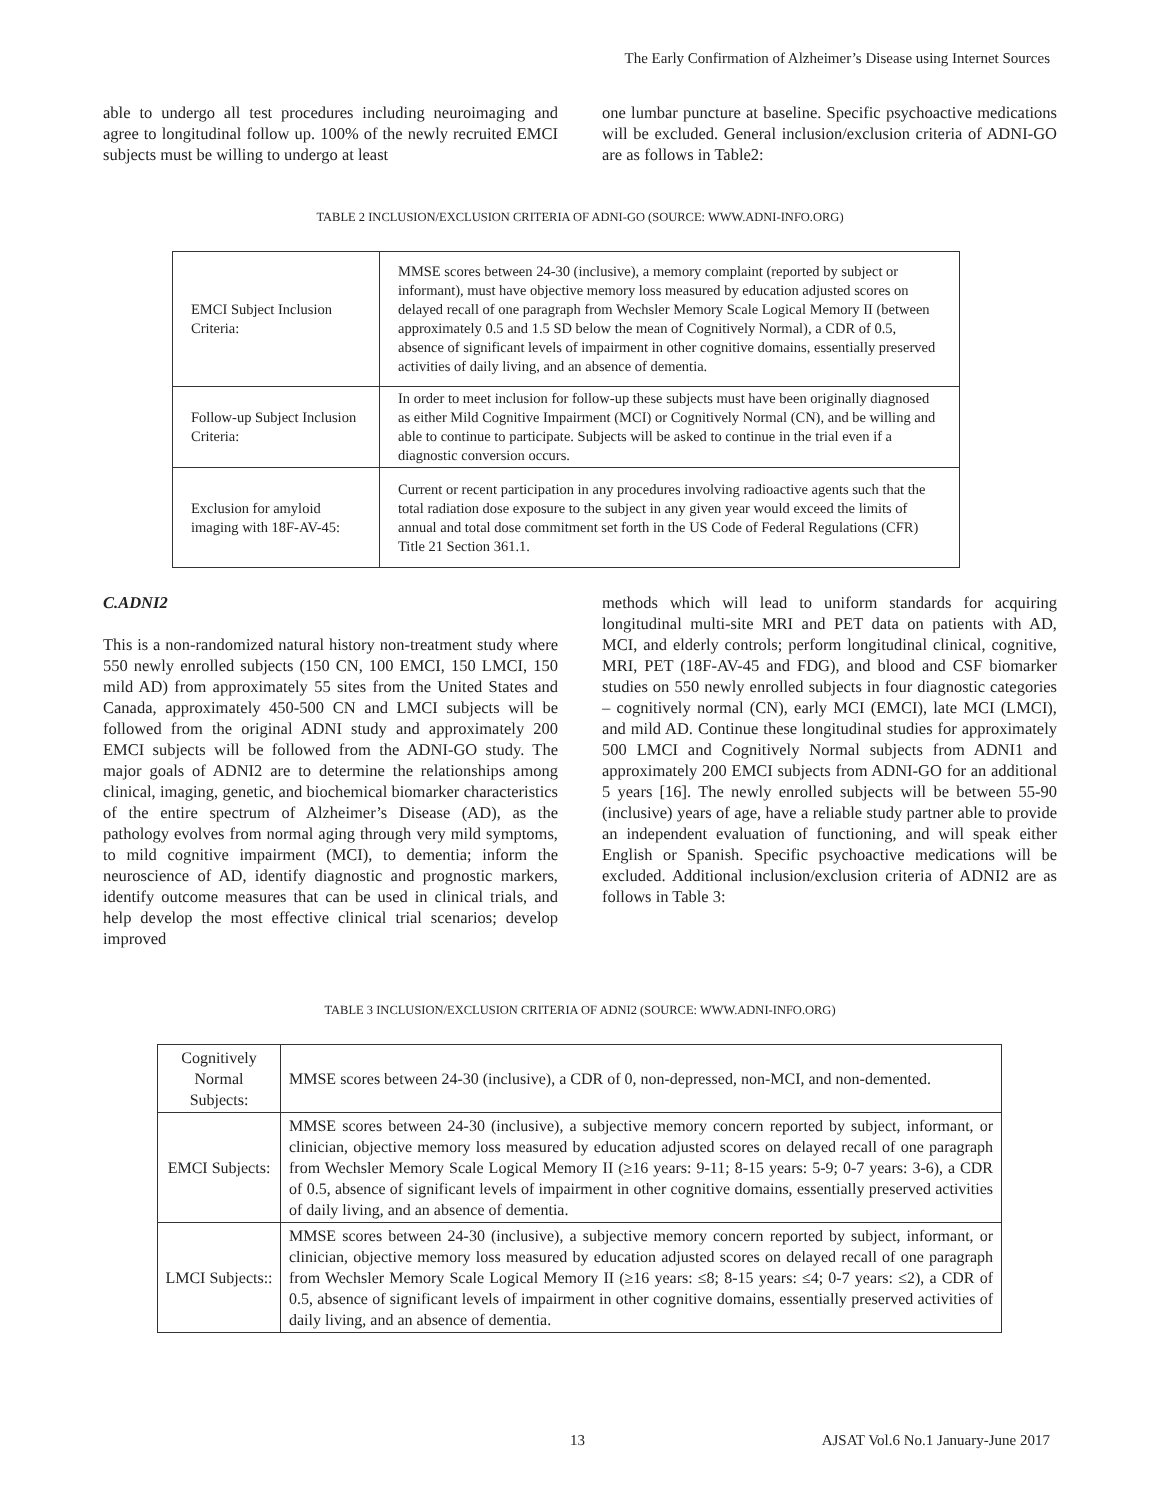The Early Confirmation of Alzheimer’s Disease using Internet Sources
able to undergo all test procedures including neuroimaging and agree to longitudinal follow up. 100% of the newly recruited EMCI subjects must be willing to undergo at least
one lumbar puncture at baseline. Specific psychoactive medications will be excluded. General inclusion/exclusion criteria of ADNI-GO are as follows in Table2:
TABLE 2 INCLUSION/EXCLUSION CRITERIA OF ADNI-GO (SOURCE: WWW.ADNI-INFO.ORG)
| EMCI Subject Inclusion Criteria: | MMSE scores between 24-30 (inclusive), a memory complaint (reported by subject or informant), must have objective memory loss measured by education adjusted scores on delayed recall of one paragraph from Wechsler Memory Scale Logical Memory II (between approximately 0.5 and 1.5 SD below the mean of Cognitively Normal), a CDR of 0.5, absence of significant levels of impairment in other cognitive domains, essentially preserved activities of daily living, and an absence of dementia. |
| Follow-up Subject Inclusion Criteria: | In order to meet inclusion for follow-up these subjects must have been originally diagnosed as either Mild Cognitive Impairment (MCI) or Cognitively Normal (CN), and be willing and able to continue to participate. Subjects will be asked to continue in the trial even if a diagnostic conversion occurs. |
| Exclusion for amyloid imaging with 18F-AV-45: | Current or recent participation in any procedures involving radioactive agents such that the total radiation dose exposure to the subject in any given year would exceed the limits of annual and total dose commitment set forth in the US Code of Federal Regulations (CFR) Title 21 Section 361.1. |
C.ADNI2
This is a non-randomized natural history non-treatment study where 550 newly enrolled subjects (150 CN, 100 EMCI, 150 LMCI, 150 mild AD) from approximately 55 sites from the United States and Canada, approximately 450-500 CN and LMCI subjects will be followed from the original ADNI study and approximately 200 EMCI subjects will be followed from the ADNI-GO study. The major goals of ADNI2 are to determine the relationships among clinical, imaging, genetic, and biochemical biomarker characteristics of the entire spectrum of Alzheimer’s Disease (AD), as the pathology evolves from normal aging through very mild symptoms, to mild cognitive impairment (MCI), to dementia; inform the neuroscience of AD, identify diagnostic and prognostic markers, identify outcome measures that can be used in clinical trials, and help develop the most effective clinical trial scenarios; develop improved
methods which will lead to uniform standards for acquiring longitudinal multi-site MRI and PET data on patients with AD, MCI, and elderly controls; perform longitudinal clinical, cognitive, MRI, PET (18F-AV-45 and FDG), and blood and CSF biomarker studies on 550 newly enrolled subjects in four diagnostic categories – cognitively normal (CN), early MCI (EMCI), late MCI (LMCI), and mild AD. Continue these longitudinal studies for approximately 500 LMCI and Cognitively Normal subjects from ADNI1 and approximately 200 EMCI subjects from ADNI-GO for an additional 5 years [16]. The newly enrolled subjects will be between 55-90 (inclusive) years of age, have a reliable study partner able to provide an independent evaluation of functioning, and will speak either English or Spanish. Specific psychoactive medications will be excluded. Additional inclusion/exclusion criteria of ADNI2 are as follows in Table 3:
TABLE 3 INCLUSION/EXCLUSION CRITERIA OF ADNI2 (SOURCE: WWW.ADNI-INFO.ORG)
| Cognitively Normal Subjects: | MMSE scores between 24-30 (inclusive), a CDR of 0, non-depressed, non-MCI, and non-demented. |
| EMCI Subjects: | MMSE scores between 24-30 (inclusive), a subjective memory concern reported by subject, informant, or clinician, objective memory loss measured by education adjusted scores on delayed recall of one paragraph from Wechsler Memory Scale Logical Memory II (≥16 years: 9-11; 8-15 years: 5-9; 0-7 years: 3-6), a CDR of 0.5, absence of significant levels of impairment in other cognitive domains, essentially preserved activities of daily living, and an absence of dementia. |
| LMCI Subjects:: | MMSE scores between 24-30 (inclusive), a subjective memory concern reported by subject, informant, or clinician, objective memory loss measured by education adjusted scores on delayed recall of one paragraph from Wechsler Memory Scale Logical Memory II (≥16 years: ≤8; 8-15 years: ≤4; 0-7 years: ≤2), a CDR of 0.5, absence of significant levels of impairment in other cognitive domains, essentially preserved activities of daily living, and an absence of dementia. |
13
AJSAT Vol.6 No.1 January-June 2017